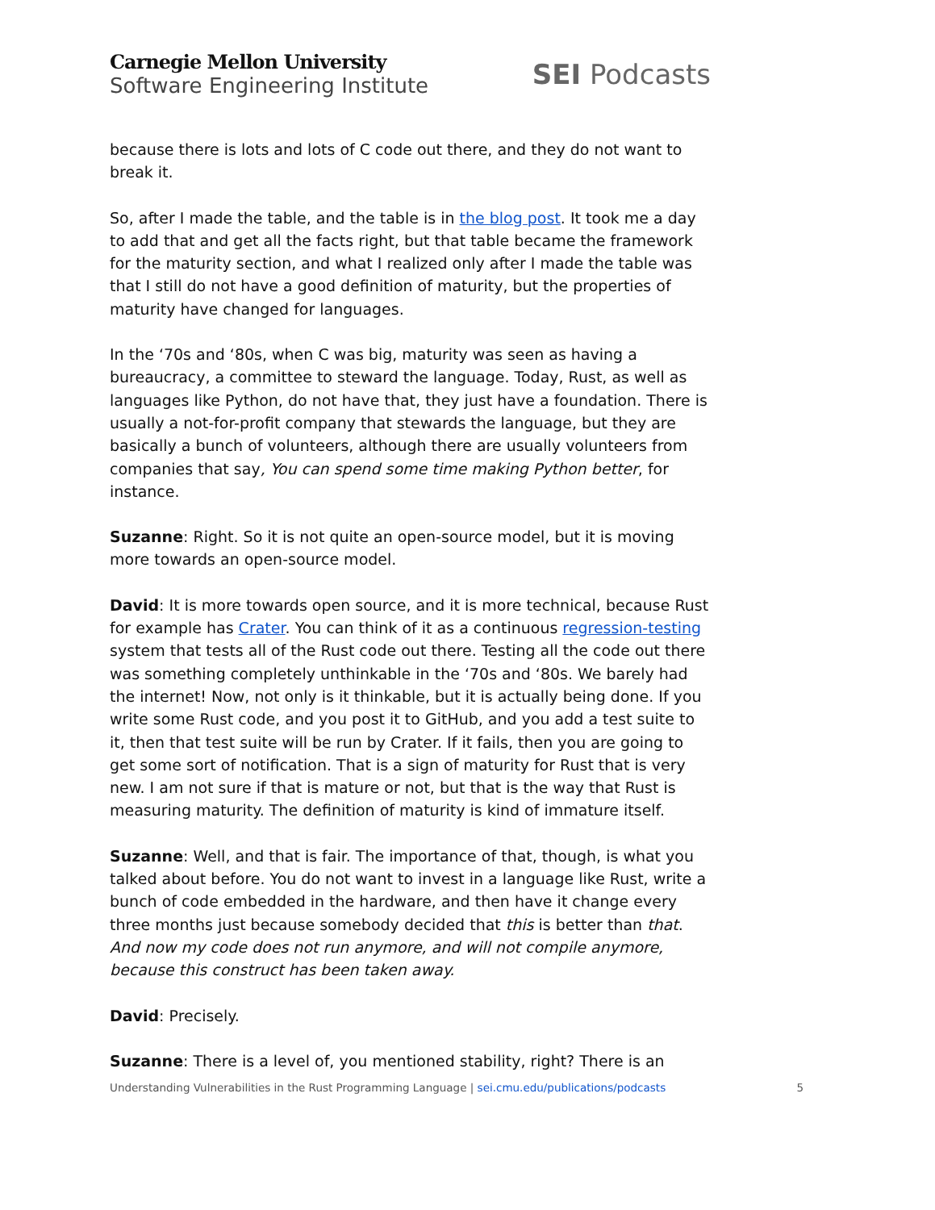Carnegie Mellon University
Software Engineering Institute
SEI Podcasts
because there is lots and lots of C code out there, and they do not want to break it.
So, after I made the table, and the table is in the blog post. It took me a day to add that and get all the facts right, but that table became the framework for the maturity section, and what I realized only after I made the table was that I still do not have a good definition of maturity, but the properties of maturity have changed for languages.
In the ‘70s and ‘80s, when C was big, maturity was seen as having a bureaucracy, a committee to steward the language. Today, Rust, as well as languages like Python, do not have that, they just have a foundation. There is usually a not-for-profit company that stewards the language, but they are basically a bunch of volunteers, although there are usually volunteers from companies that say, You can spend some time making Python better, for instance.
Suzanne: Right. So it is not quite an open-source model, but it is moving more towards an open-source model.
David: It is more towards open source, and it is more technical, because Rust for example has Crater. You can think of it as a continuous regression-testing system that tests all of the Rust code out there. Testing all the code out there was something completely unthinkable in the ‘70s and ‘80s. We barely had the internet! Now, not only is it thinkable, but it is actually being done. If you write some Rust code, and you post it to GitHub, and you add a test suite to it, then that test suite will be run by Crater. If it fails, then you are going to get some sort of notification. That is a sign of maturity for Rust that is very new. I am not sure if that is mature or not, but that is the way that Rust is measuring maturity. The definition of maturity is kind of immature itself.
Suzanne: Well, and that is fair. The importance of that, though, is what you talked about before. You do not want to invest in a language like Rust, write a bunch of code embedded in the hardware, and then have it change every three months just because somebody decided that this is better than that. And now my code does not run anymore, and will not compile anymore, because this construct has been taken away.
David: Precisely.
Suzanne: There is a level of, you mentioned stability, right? There is an
Understanding Vulnerabilities in the Rust Programming Language | sei.cmu.edu/publications/podcasts 5